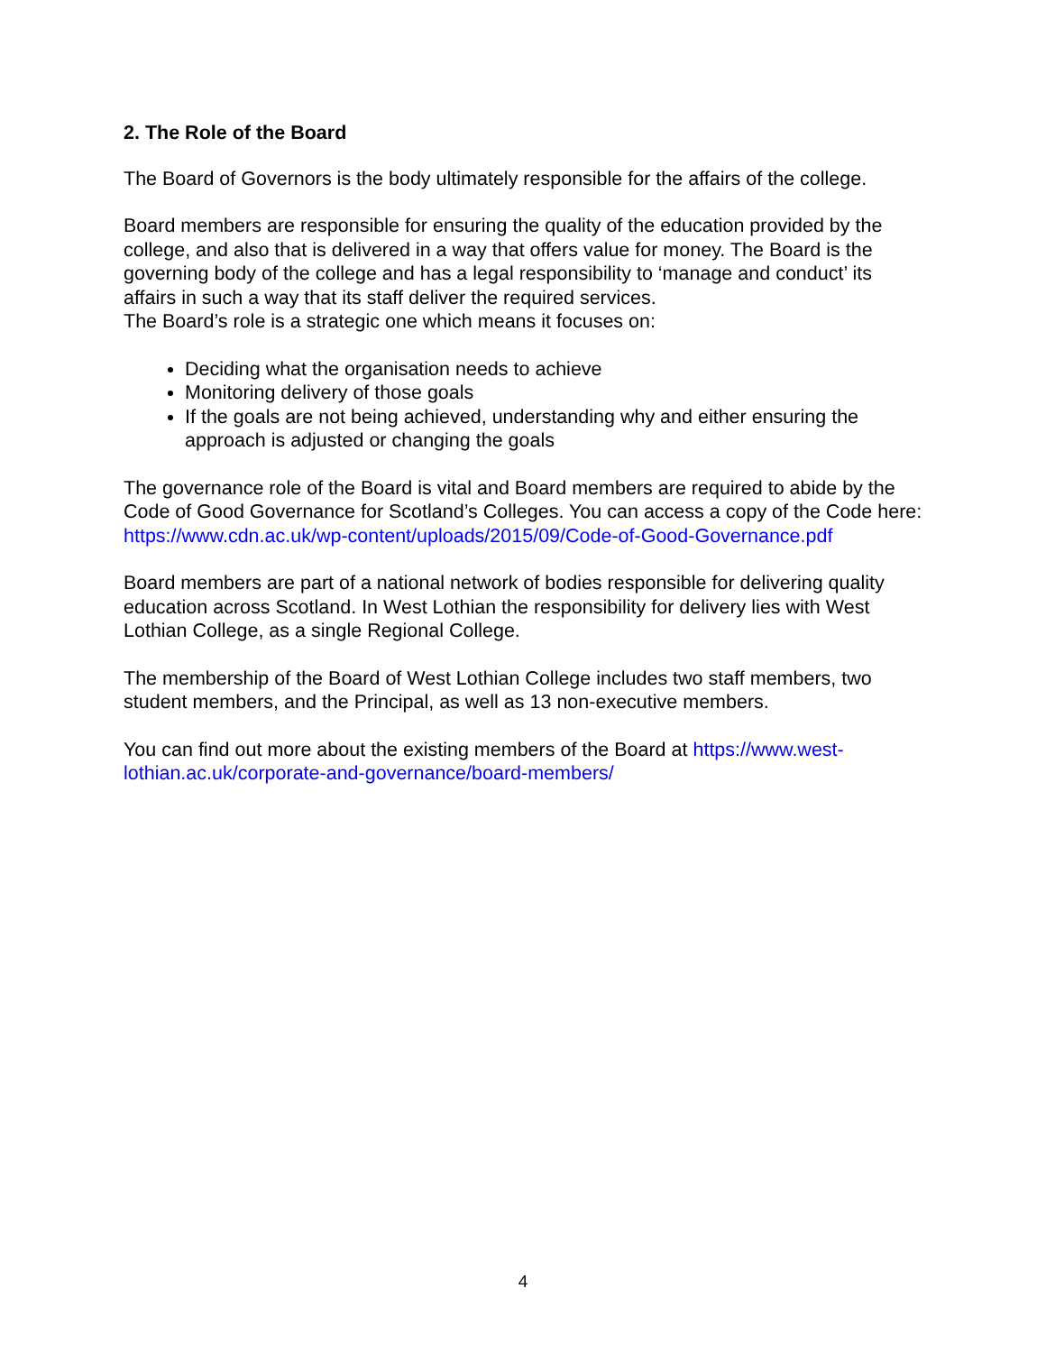2. The Role of the Board
The Board of Governors is the body ultimately responsible for the affairs of the college.
Board members are responsible for ensuring the quality of the education provided by the college, and also that is delivered in a way that offers value for money. The Board is the governing body of the college and has a legal responsibility to ‘manage and conduct’ its affairs in such a way that its staff deliver the required services.
The Board’s role is a strategic one which means it focuses on:
Deciding what the organisation needs to achieve
Monitoring delivery of those goals
If the goals are not being achieved, understanding why and either ensuring the approach is adjusted or changing the goals
The governance role of the Board is vital and Board members are required to abide by the Code of Good Governance for Scotland’s Colleges. You can access a copy of the Code here: https://www.cdn.ac.uk/wp-content/uploads/2015/09/Code-of-Good-Governance.pdf
Board members are part of a national network of bodies responsible for delivering quality education across Scotland. In West Lothian the responsibility for delivery lies with West Lothian College, as a single Regional College.
The membership of the Board of West Lothian College includes two staff members, two student members, and the Principal, as well as 13 non-executive members.
You can find out more about the existing members of the Board at https://www.west-lothian.ac.uk/corporate-and-governance/board-members/
4